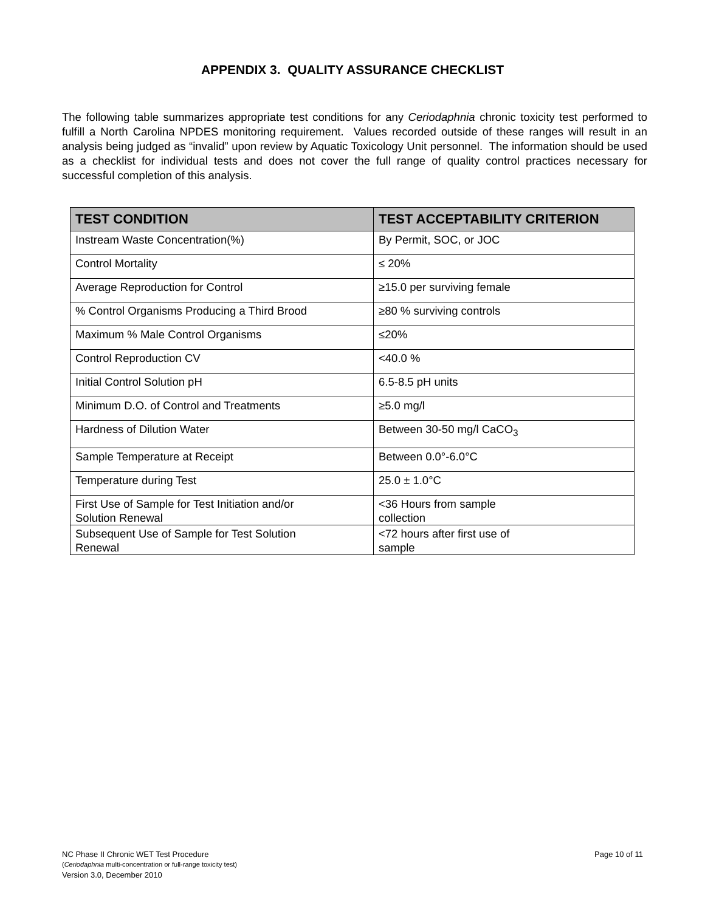APPENDIX 3. QUALITY ASSURANCE CHECKLIST
The following table summarizes appropriate test conditions for any Ceriodaphnia chronic toxicity test performed to fulfill a North Carolina NPDES monitoring requirement. Values recorded outside of these ranges will result in an analysis being judged as “invalid” upon review by Aquatic Toxicology Unit personnel. The information should be used as a checklist for individual tests and does not cover the full range of quality control practices necessary for successful completion of this analysis.
| TEST CONDITION | TEST ACCEPTABILITY CRITERION |
| --- | --- |
| Instream Waste Concentration(%) | By Permit, SOC, or JOC |
| Control Mortality | ≤ 20% |
| Average Reproduction for Control | ≥15.0 per surviving female |
| % Control Organisms Producing a Third Brood | ≥80 % surviving controls |
| Maximum % Male Control Organisms | ≤20% |
| Control Reproduction CV | <40.0 % |
| Initial Control Solution pH | 6.5-8.5 pH units |
| Minimum D.O. of Control and Treatments | ≥5.0 mg/l |
| Hardness of Dilution Water | Between 30-50 mg/l CaCO<sub>3</sub> |
| Sample Temperature at Receipt | Between 0.0°-6.0°C |
| Temperature during Test | 25.0 ± 1.0°C |
| First Use of Sample for Test Initiation and/or Solution Renewal | <36 Hours from sample collection |
| Subsequent Use of Sample for Test Solution Renewal | <72 hours after first use of sample |
Page 10 of 11 NC Phase II Chronic WET Test Procedure
(Ceriodaphnia multi-concentration or full-range toxicity test)
Version 3.0, December 2010